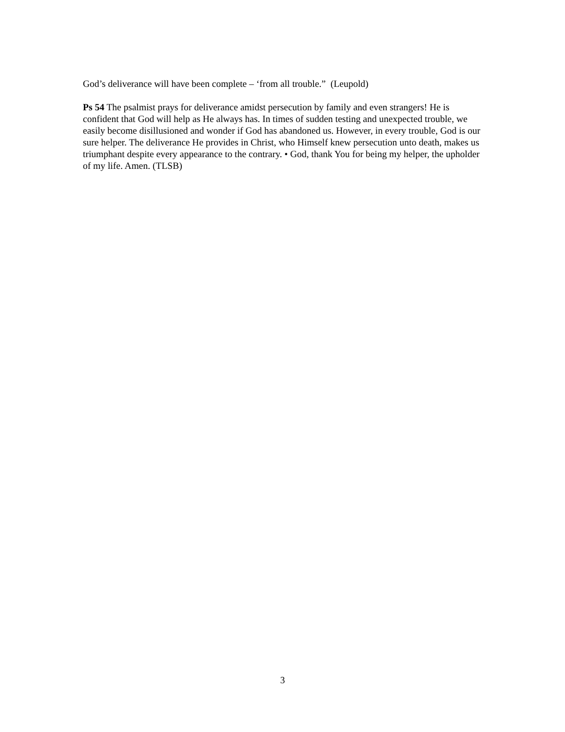God’s deliverance will have been complete – ‘from all trouble.” (Leupold)
Ps 54 The psalmist prays for deliverance amidst persecution by family and even strangers! He is confident that God will help as He always has. In times of sudden testing and unexpected trouble, we easily become disillusioned and wonder if God has abandoned us. However, in every trouble, God is our sure helper. The deliverance He provides in Christ, who Himself knew persecution unto death, makes us triumphant despite every appearance to the contrary. • God, thank You for being my helper, the upholder of my life. Amen. (TLSB)
3